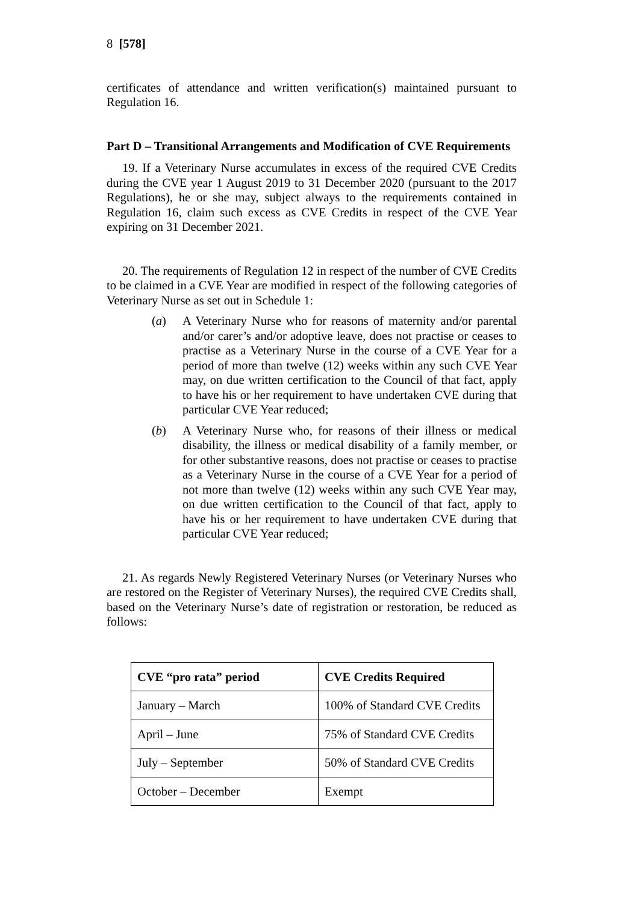8 [578]
certificates of attendance and written verification(s) maintained pursuant to Regulation 16.
Part D – Transitional Arrangements and Modification of CVE Requirements
19. If a Veterinary Nurse accumulates in excess of the required CVE Credits during the CVE year 1 August 2019 to 31 December 2020 (pursuant to the 2017 Regulations), he or she may, subject always to the requirements contained in Regulation 16, claim such excess as CVE Credits in respect of the CVE Year expiring on 31 December 2021.
20. The requirements of Regulation 12 in respect of the number of CVE Credits to be claimed in a CVE Year are modified in respect of the following categories of Veterinary Nurse as set out in Schedule 1:
(a) A Veterinary Nurse who for reasons of maternity and/or parental and/or carer’s and/or adoptive leave, does not practise or ceases to practise as a Veterinary Nurse in the course of a CVE Year for a period of more than twelve (12) weeks within any such CVE Year may, on due written certification to the Council of that fact, apply to have his or her requirement to have undertaken CVE during that particular CVE Year reduced;
(b) A Veterinary Nurse who, for reasons of their illness or medical disability, the illness or medical disability of a family member, or for other substantive reasons, does not practise or ceases to practise as a Veterinary Nurse in the course of a CVE Year for a period of not more than twelve (12) weeks within any such CVE Year may, on due written certification to the Council of that fact, apply to have his or her requirement to have undertaken CVE during that particular CVE Year reduced;
21. As regards Newly Registered Veterinary Nurses (or Veterinary Nurses who are restored on the Register of Veterinary Nurses), the required CVE Credits shall, based on the Veterinary Nurse’s date of registration or restoration, be reduced as follows:
| CVE “pro rata” period | CVE Credits Required |
| --- | --- |
| January – March | 100% of Standard CVE Credits |
| April – June | 75% of Standard CVE Credits |
| July – September | 50% of Standard CVE Credits |
| October – December | Exempt |